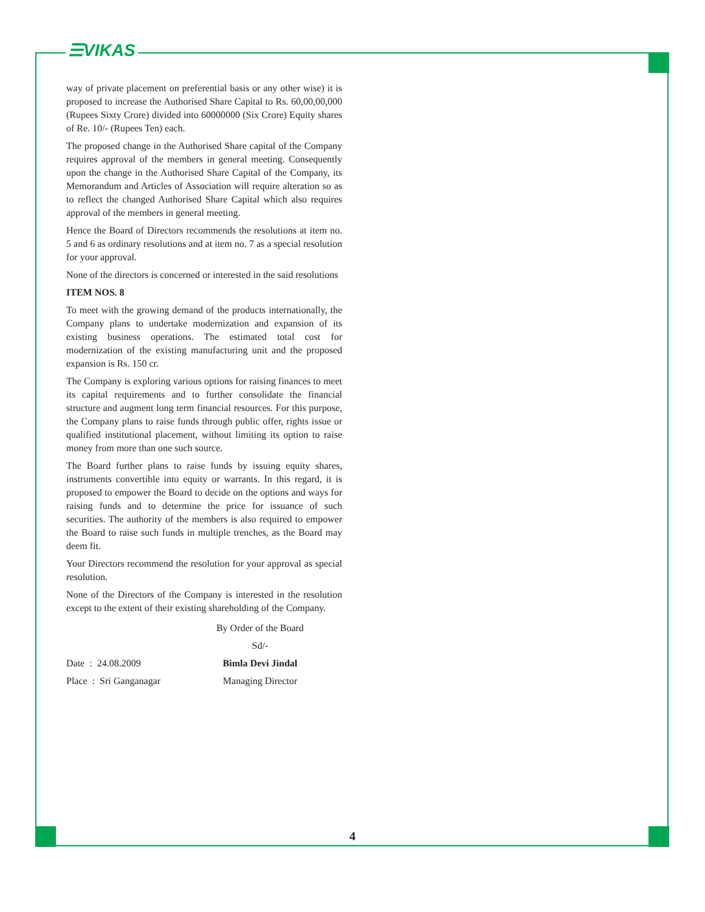☰VIKAS
way of private placement on preferential basis or any other wise) it is proposed to increase the Authorised Share Capital to Rs. 60,00,00,000 (Rupees Sixty Crore) divided into 60000000 (Six Crore) Equity shares of Re. 10/- (Rupees Ten) each.
The proposed change in the Authorised Share capital of the Company requires approval of the members in general meeting. Consequently upon the change in the Authorised Share Capital of the Company, its Memorandum and Articles of Association will require alteration so as to reflect the changed Authorised Share Capital which also requires approval of the members in general meeting.
Hence the Board of Directors recommends the resolutions at item no. 5 and 6 as ordinary resolutions and at item no. 7 as a special resolution for your approval.
None of the directors is concerned or interested in the said resolutions
ITEM NOS. 8
To meet with the growing demand of the products internationally, the Company plans to undertake modernization and expansion of its existing business operations. The estimated total cost for modernization of the existing manufacturing unit and the proposed expansion is Rs. 150 cr.
The Company is exploring various options for raising finances to meet its capital requirements and to further consolidate the financial structure and augment long term financial resources. For this purpose, the Company plans to raise funds through public offer, rights issue or qualified institutional placement, without limiting its option to raise money from more than one such source.
The Board further plans to raise funds by issuing equity shares, instruments convertible into equity or warrants. In this regard, it is proposed to empower the Board to decide on the options and ways for raising funds and to determine the price for issuance of such securities. The authority of the members is also required to empower the Board to raise such funds in multiple trenches, as the Board may deem fit.
Your Directors recommend the resolution for your approval as special resolution.
None of the Directors of the Company is interested in the resolution except to the extent of their existing shareholding of the Company.
| | By Order of the Board |
| | Sd/- |
| Date : 24.08.2009 | Bimla Devi Jindal |
| Place : Sri Ganganagar | Managing Director |
4